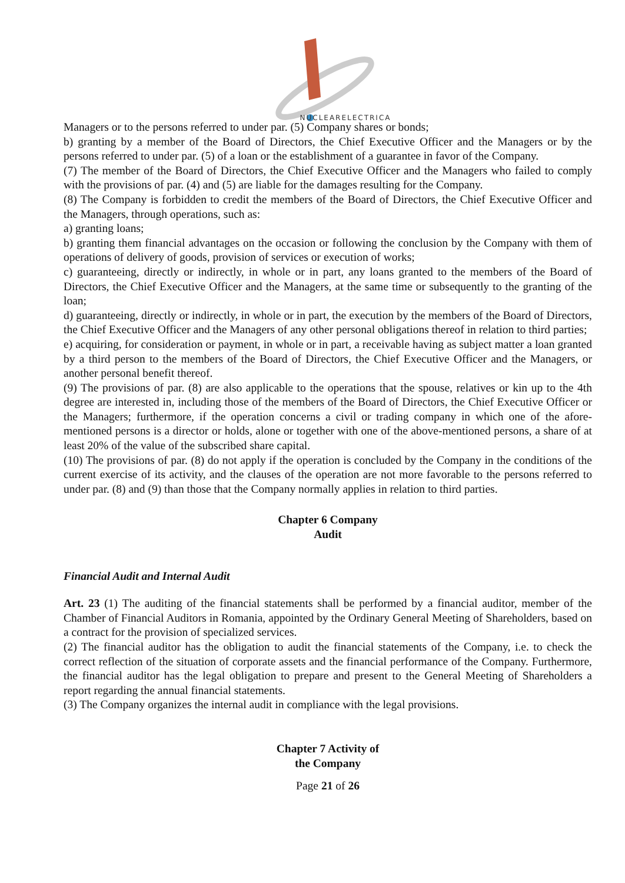NUCLEARELECTRICA
Managers or to the persons referred to under par. (5) Company shares or bonds;
b) granting by a member of the Board of Directors, the Chief Executive Officer and the Managers or by the persons referred to under par. (5) of a loan or the establishment of a guarantee in favor of the Company.
(7) The member of the Board of Directors, the Chief Executive Officer and the Managers who failed to comply with the provisions of par. (4) and (5) are liable for the damages resulting for the Company.
(8) The Company is forbidden to credit the members of the Board of Directors, the Chief Executive Officer and the Managers, through operations, such as:
a) granting loans;
b) granting them financial advantages on the occasion or following the conclusion by the Company with them of operations of delivery of goods, provision of services or execution of works;
c) guaranteeing, directly or indirectly, in whole or in part, any loans granted to the members of the Board of Directors, the Chief Executive Officer and the Managers, at the same time or subsequently to the granting of the loan;
d) guaranteeing, directly or indirectly, in whole or in part, the execution by the members of the Board of Directors, the Chief Executive Officer and the Managers of any other personal obligations thereof in relation to third parties;
e) acquiring, for consideration or payment, in whole or in part, a receivable having as subject matter a loan granted by a third person to the members of the Board of Directors, the Chief Executive Officer and the Managers, or another personal benefit thereof.
(9) The provisions of par. (8) are also applicable to the operations that the spouse, relatives or kin up to the 4th degree are interested in, including those of the members of the Board of Directors, the Chief Executive Officer or the Managers; furthermore, if the operation concerns a civil or trading company in which one of the afore-mentioned persons is a director or holds, alone or together with one of the above-mentioned persons, a share of at least 20% of the value of the subscribed share capital.
(10) The provisions of par. (8) do not apply if the operation is concluded by the Company in the conditions of the current exercise of its activity, and the clauses of the operation are not more favorable to the persons referred to under par. (8) and (9) than those that the Company normally applies in relation to third parties.
Chapter 6 Company
Audit
Financial Audit and Internal Audit
Art. 23 (1) The auditing of the financial statements shall be performed by a financial auditor, member of the Chamber of Financial Auditors in Romania, appointed by the Ordinary General Meeting of Shareholders, based on a contract for the provision of specialized services.
(2) The financial auditor has the obligation to audit the financial statements of the Company, i.e. to check the correct reflection of the situation of corporate assets and the financial performance of the Company. Furthermore, the financial auditor has the legal obligation to prepare and present to the General Meeting of Shareholders a report regarding the annual financial statements.
(3) The Company organizes the internal audit in compliance with the legal provisions.
Chapter 7 Activity of
the Company
Page 21 of 26